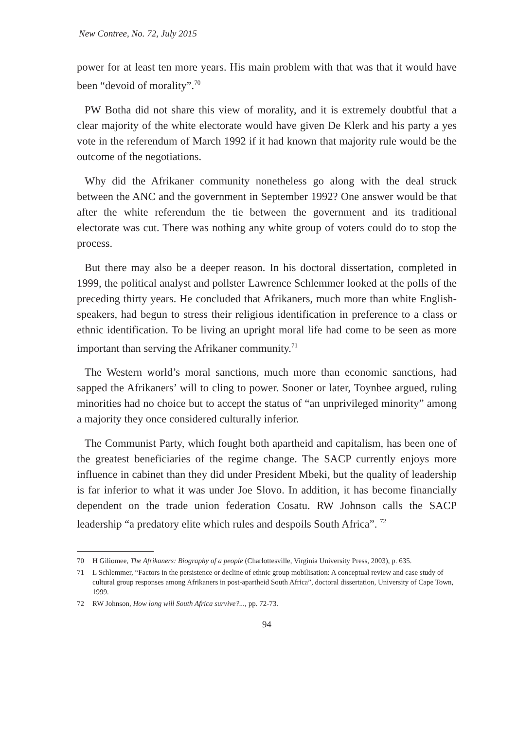New Contree, No. 72, July 2015
power for at least ten more years. His main problem with that was that it would have been “devoid of morality”.<sup>70</sup>
PW Botha did not share this view of morality, and it is extremely doubtful that a clear majority of the white electorate would have given De Klerk and his party a yes vote in the referendum of March 1992 if it had known that majority rule would be the outcome of the negotiations.
Why did the Afrikaner community nonetheless go along with the deal struck between the ANC and the government in September 1992? One answer would be that after the white referendum the tie between the government and its traditional electorate was cut. There was nothing any white group of voters could do to stop the process.
But there may also be a deeper reason. In his doctoral dissertation, completed in 1999, the political analyst and pollster Lawrence Schlemmer looked at the polls of the preceding thirty years. He concluded that Afrikaners, much more than white English-speakers, had begun to stress their religious identification in preference to a class or ethnic identification. To be living an upright moral life had come to be seen as more important than serving the Afrikaner community.<sup>71</sup>
The Western world’s moral sanctions, much more than economic sanctions, had sapped the Afrikaners’ will to cling to power. Sooner or later, Toynbee argued, ruling minorities had no choice but to accept the status of “an unprivileged minority” among a majority they once considered culturally inferior.
The Communist Party, which fought both apartheid and capitalism, has been one of the greatest beneficiaries of the regime change. The SACP currently enjoys more influence in cabinet than they did under President Mbeki, but the quality of leadership is far inferior to what it was under Joe Slovo. In addition, it has become financially dependent on the trade union federation Cosatu. RW Johnson calls the SACP leadership “a predatory elite which rules and despoils South Africa”. <sup>72</sup>
70 H Giliomee, The Afrikaners: Biography of a people (Charlottesville, Virginia University Press, 2003), p. 635.
71 L Schlemmer, “Factors in the persistence or decline of ethnic group mobilisation: A conceptual review and case study of cultural group responses among Afrikaners in post-apartheid South Africa”, doctoral dissertation, University of Cape Town, 1999.
72 RW Johnson, How long will South Africa survive?..., pp. 72-73.
94